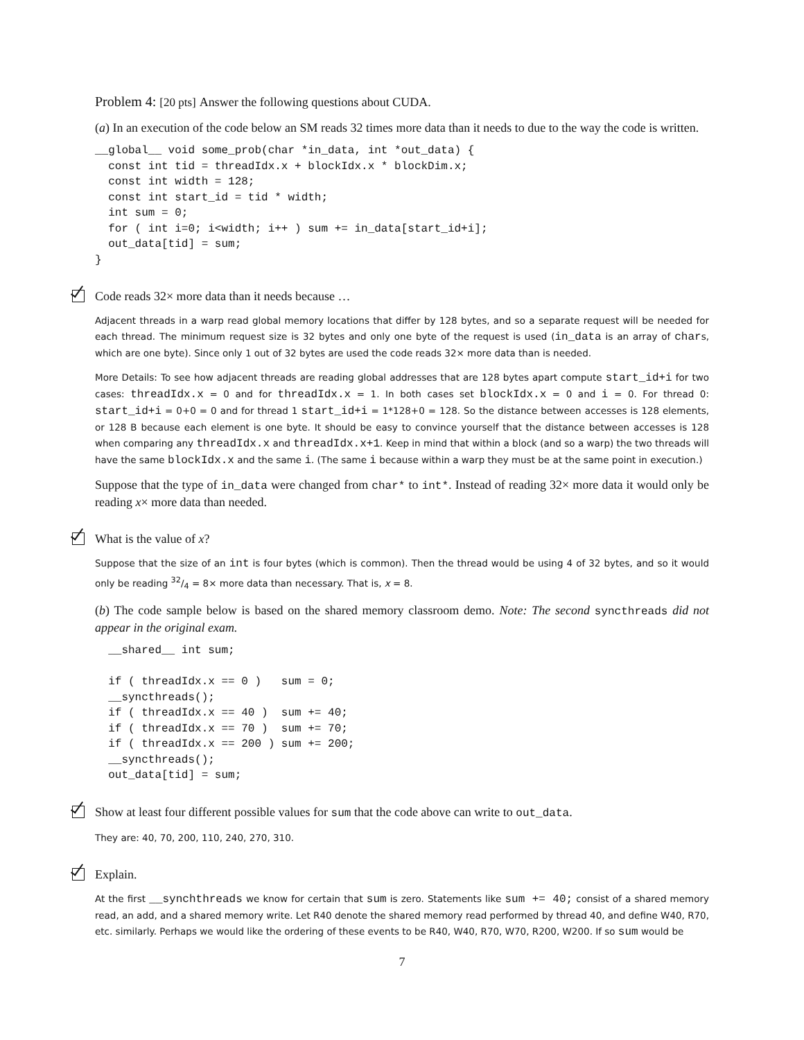Problem 4: [20 pts] Answer the following questions about CUDA.
(a) In an execution of the code below an SM reads 32 times more data than it needs to due to the way the code is written.
__global__ void some_prob(char *in_data, int *out_data) {
  const int tid = threadIdx.x + blockIdx.x * blockDim.x;
  const int width = 128;
  const int start_id = tid * width;
  int sum = 0;
  for ( int i=0; i<width; i++ ) sum += in_data[start_id+i];
  out_data[tid] = sum;
}
Code reads 32× more data than it needs because …
Adjacent threads in a warp read global memory locations that differ by 128 bytes, and so a separate request will be needed for each thread. The minimum request size is 32 bytes and only one byte of the request is used (in_data is an array of chars, which are one byte). Since only 1 out of 32 bytes are used the code reads 32× more data than is needed.
More Details: To see how adjacent threads are reading global addresses that are 128 bytes apart compute start_id+i for two cases: threadIdx.x = 0 and for threadIdx.x = 1. In both cases set blockIdx.x = 0 and i = 0. For thread 0: start_id+i = 0+0 = 0 and for thread 1 start_id+i = 1*128+0 = 128. So the distance between accesses is 128 elements, or 128 B because each element is one byte. It should be easy to convince yourself that the distance between accesses is 128 when comparing any threadIdx.x and threadIdx.x+1. Keep in mind that within a block (and so a warp) the two threads will have the same blockIdx.x and the same i. (The same i because within a warp they must be at the same point in execution.)
Suppose that the type of in_data were changed from char* to int*. Instead of reading 32× more data it would only be reading x× more data than needed.
What is the value of x?
Suppose that the size of an int is four bytes (which is common). Then the thread would be using 4 of 32 bytes, and so it would only be reading 32/4 = 8× more data than necessary. That is, x = 8.
(b) The code sample below is based on the shared memory classroom demo. Note: The second syncthreads did not appear in the original exam.
  __shared__ int sum;

  if ( threadIdx.x == 0 )   sum = 0;
  __syncthreads();
  if ( threadIdx.x == 40 )  sum += 40;
  if ( threadIdx.x == 70 )  sum += 70;
  if ( threadIdx.x == 200 ) sum += 200;
  __syncthreads();
  out_data[tid] = sum;
Show at least four different possible values for sum that the code above can write to out_data.
They are: 40, 70, 200, 110, 240, 270, 310.
Explain.
At the first __synchthreads we know for certain that sum is zero. Statements like sum += 40; consist of a shared memory read, an add, and a shared memory write. Let R40 denote the shared memory read performed by thread 40, and define W40, R70, etc. similarly. Perhaps we would like the ordering of these events to be R40, W40, R70, W70, R200, W200. If so sum would be
7